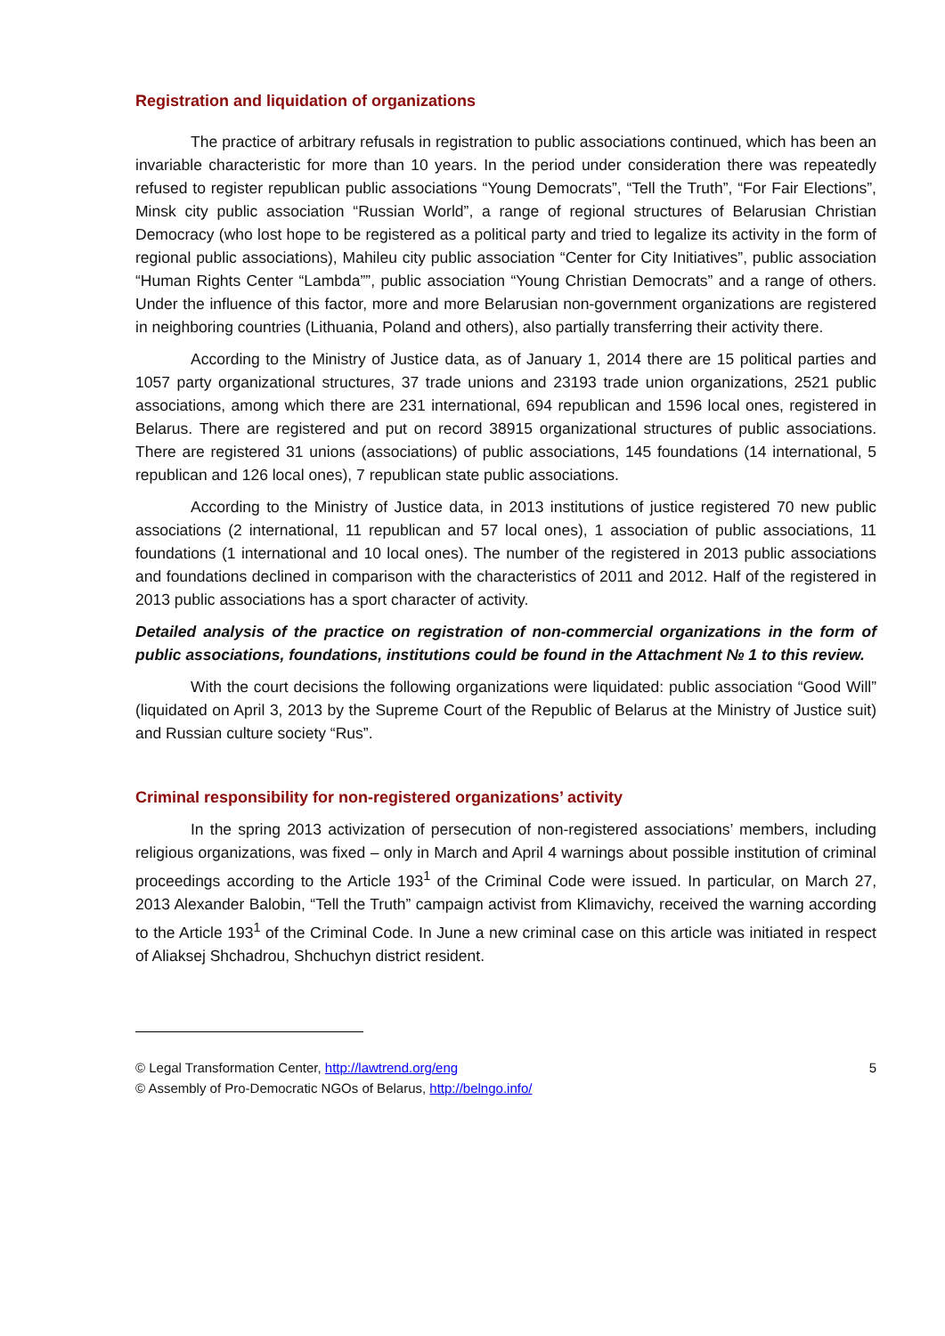Registration and liquidation of organizations
The practice of arbitrary refusals in registration to public associations continued, which has been an invariable characteristic for more than 10 years. In the period under consideration there was repeatedly refused to register republican public associations “Young Democrats”, “Tell the Truth”, “For Fair Elections”, Minsk city public association “Russian World”, a range of regional structures of Belarusian Christian Democracy (who lost hope to be registered as a political party and tried to legalize its activity in the form of regional public associations), Mahileu city public association “Center for City Initiatives”, public association “Human Rights Center “Lambda””, public association “Young Christian Democrats” and a range of others. Under the influence of this factor, more and more Belarusian non-government organizations are registered in neighboring countries (Lithuania, Poland and others), also partially transferring their activity there.
According to the Ministry of Justice data, as of January 1, 2014 there are 15 political parties and 1057 party organizational structures, 37 trade unions and 23193 trade union organizations, 2521 public associations, among which there are 231 international, 694 republican and 1596 local ones, registered in Belarus. There are registered and put on record 38915 organizational structures of public associations. There are registered 31 unions (associations) of public associations, 145 foundations (14 international, 5 republican and 126 local ones), 7 republican state public associations.
According to the Ministry of Justice data, in 2013 institutions of justice registered 70 new public associations (2 international, 11 republican and 57 local ones), 1 association of public associations, 11 foundations (1 international and 10 local ones). The number of the registered in 2013 public associations and foundations declined in comparison with the characteristics of 2011 and 2012. Half of the registered in 2013 public associations has a sport character of activity.
Detailed analysis of the practice on registration of non-commercial organizations in the form of public associations, foundations, institutions could be found in the Attachment № 1 to this review.
With the court decisions the following organizations were liquidated: public association “Good Will” (liquidated on April 3, 2013 by the Supreme Court of the Republic of Belarus at the Ministry of Justice suit) and Russian culture society “Rus”.
Criminal responsibility for non-registered organizations’ activity
In the spring 2013 activization of persecution of non-registered associations’ members, including religious organizations, was fixed – only in March and April 4 warnings about possible institution of criminal proceedings according to the Article 193<sup>1</sup> of the Criminal Code were issued. In particular, on March 27, 2013 Alexander Balobin, “Tell the Truth” campaign activist from Klimavichy, received the warning according to the Article 193<sup>1</sup> of the Criminal Code. In June a new criminal case on this article was initiated in respect of Aliaksej Shchadrou, Shchuchyn district resident.
© Legal Transformation Center, http://lawtrend.org/eng 5
© Assembly of Pro-Democratic NGOs of Belarus, http://belngo.info/